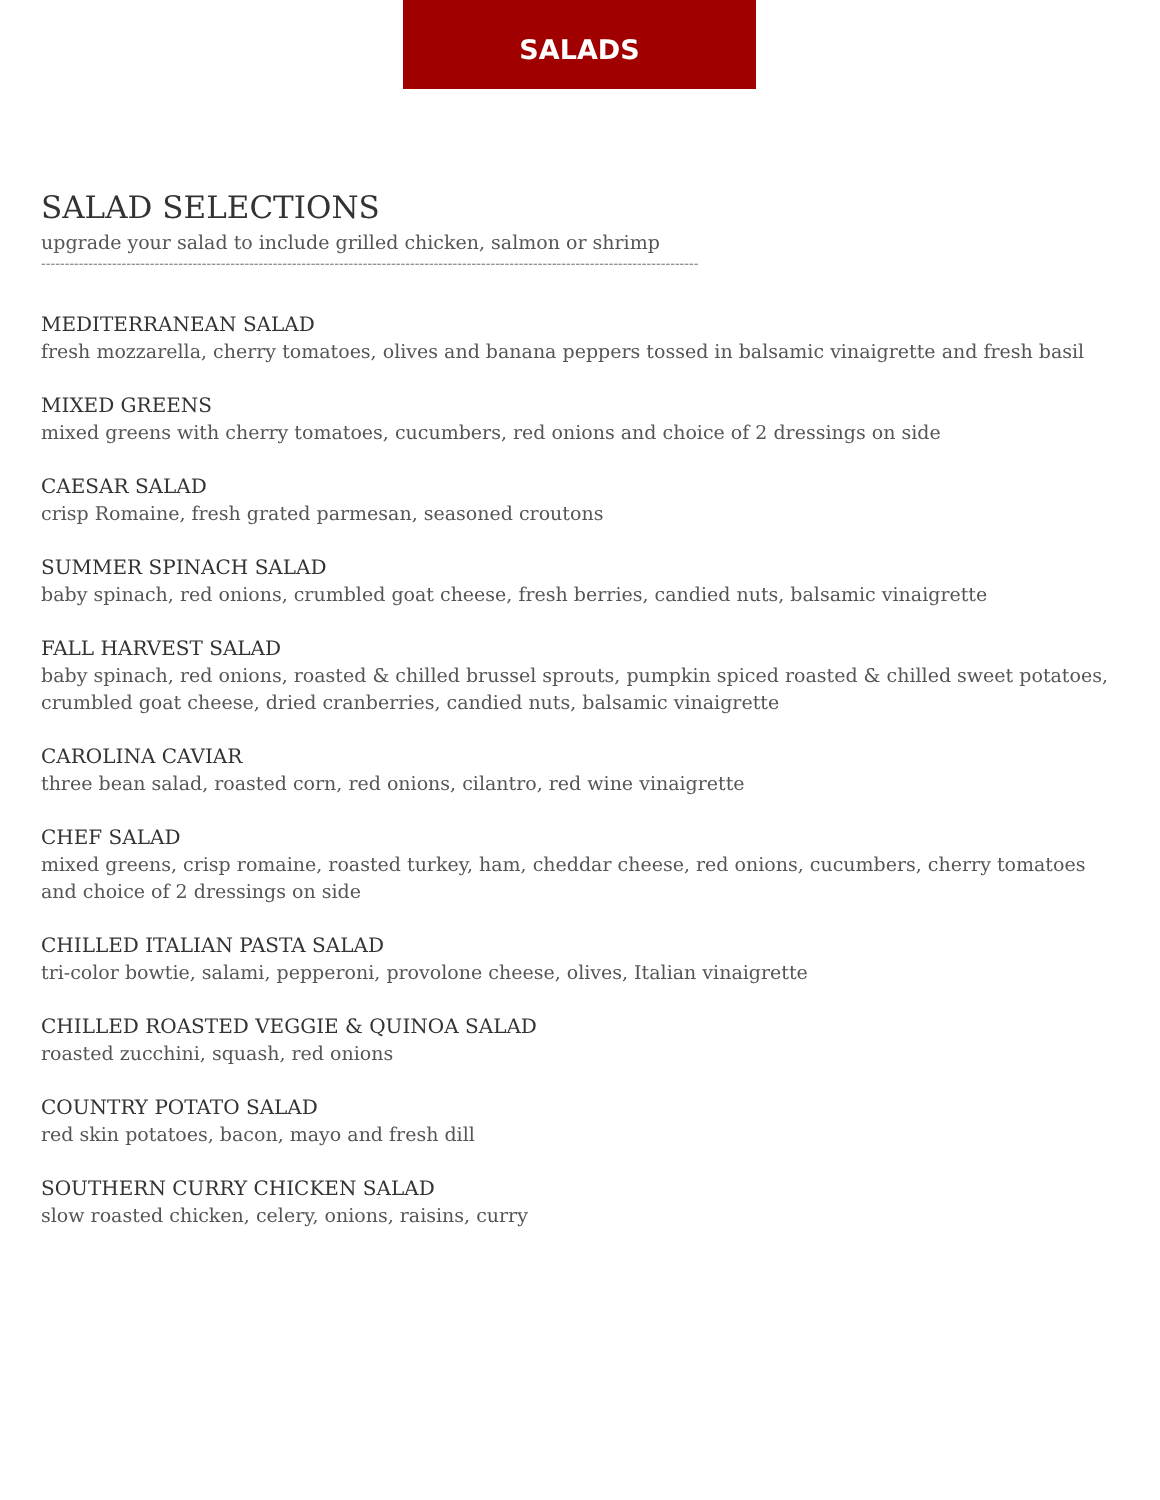SALADS
SALAD SELECTIONS
upgrade your salad to include grilled chicken, salmon or shrimp
-------------------------------------------------------------------------------------------------------------------------------------------
MEDITERRANEAN SALAD
fresh mozzarella, cherry tomatoes, olives and banana peppers tossed in balsamic vinaigrette and fresh basil
MIXED GREENS
mixed greens with cherry tomatoes, cucumbers, red onions and choice of 2 dressings on side
CAESAR SALAD
crisp Romaine, fresh grated parmesan, seasoned croutons
SUMMER SPINACH SALAD
baby spinach, red onions, crumbled goat cheese, fresh berries, candied nuts, balsamic vinaigrette
FALL HARVEST SALAD
baby spinach, red onions, roasted & chilled brussel sprouts, pumpkin spiced roasted & chilled sweet potatoes, crumbled goat cheese, dried cranberries, candied nuts, balsamic vinaigrette
CAROLINA CAVIAR
three bean salad, roasted corn, red onions, cilantro, red wine vinaigrette
CHEF SALAD
mixed greens, crisp romaine, roasted turkey, ham, cheddar cheese, red onions, cucumbers, cherry tomatoes and choice of 2 dressings on side
CHILLED ITALIAN PASTA SALAD
tri-color bowtie, salami, pepperoni, provolone cheese, olives, Italian vinaigrette
CHILLED ROASTED VEGGIE & QUINOA SALAD
roasted zucchini, squash, red onions
COUNTRY POTATO SALAD
red skin potatoes, bacon, mayo and fresh dill
SOUTHERN CURRY CHICKEN SALAD
slow roasted chicken, celery, onions, raisins, curry